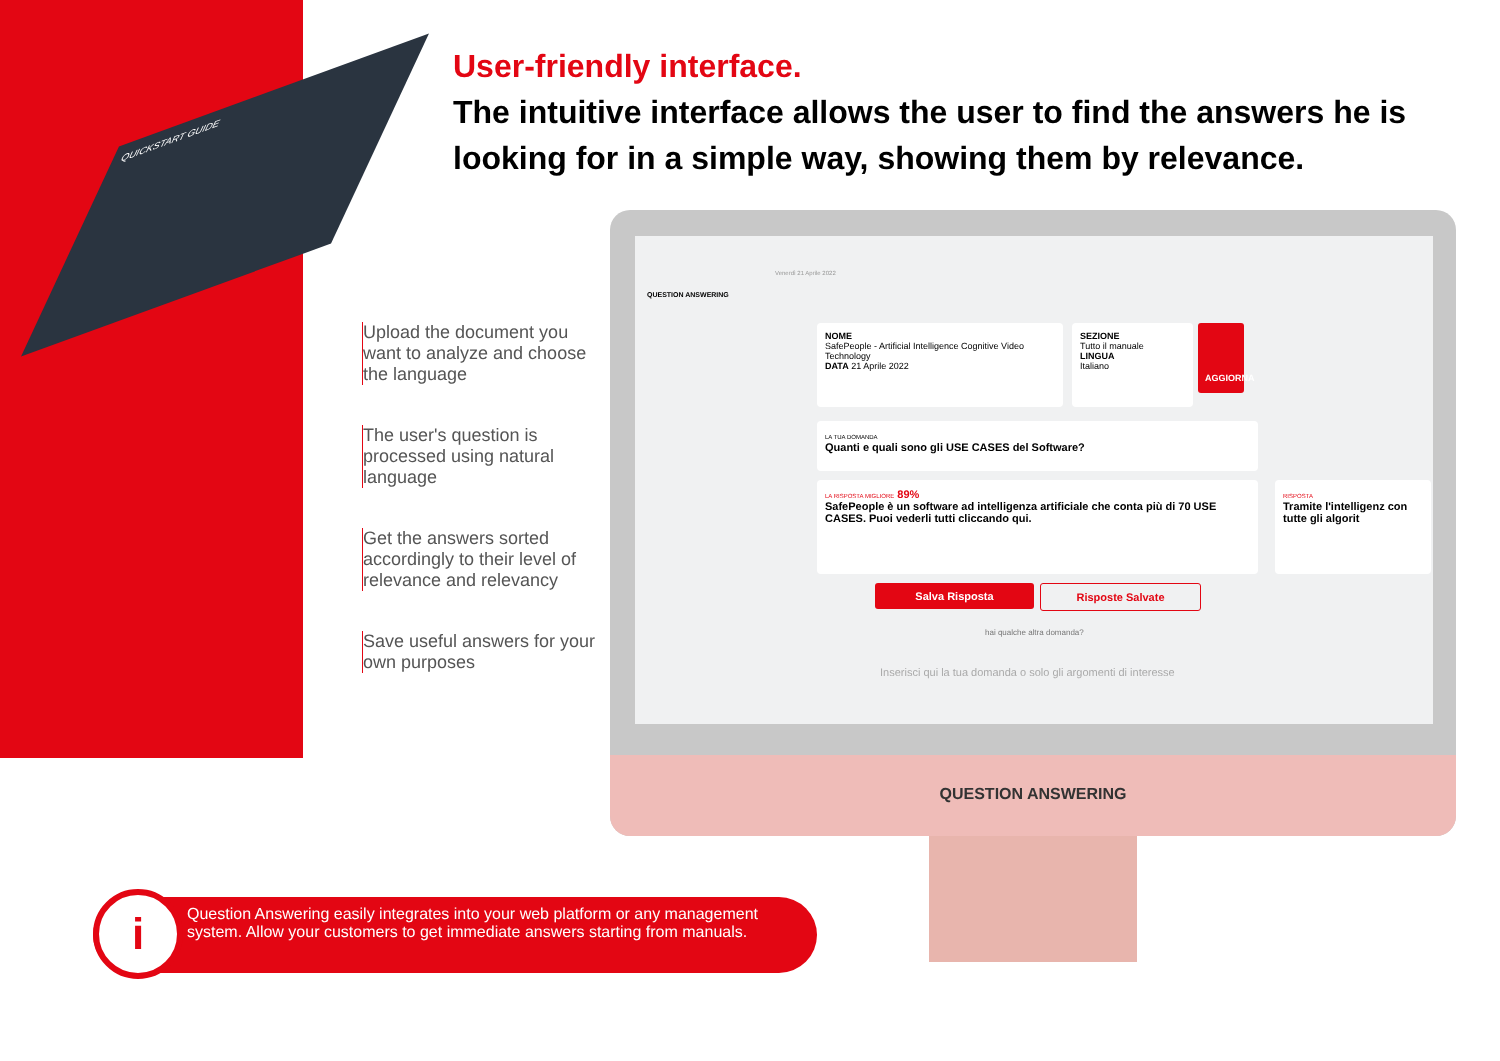QUICKSTART GUIDE
User-friendly interface.
The intuitive interface allows the user to find the answers he is looking for in a simple way, showing them by relevance.
Upload the document you want to analyze and choose the language
The user's question is processed using natural language
Get the answers sorted accordingly to their level of relevance and relevancy
Save useful answers for your own purposes
QUESTION ANSWERING
Venerdì 21 Aprile 2022
NOME
SafePeople - Artificial Intelligence Cognitive Video Technology
DATA 21 Aprile 2022
SEZIONE
Tutto il manuale
LINGUA
Italiano
AGGIORNA
LA TUA DOMANDA
Quanti e quali sono gli USE CASES del Software?
LA RISPOSTA MIGLIORE 89%
SafePeople è un software ad intelligenza artificiale che conta più di 70 USE CASES. Puoi vederli tutti cliccando qui.
RISPOSTA
Tramite l'intelligenz con tutte gli algorit
Salva Risposta Risposte Salvate
hai qualche altra domanda?
Inserisci qui la tua domanda o solo gli argomenti di interesse
QUESTION ANSWERING
i
Question Answering easily integrates into your web platform or any management system. Allow your customers to get immediate answers starting from manuals.